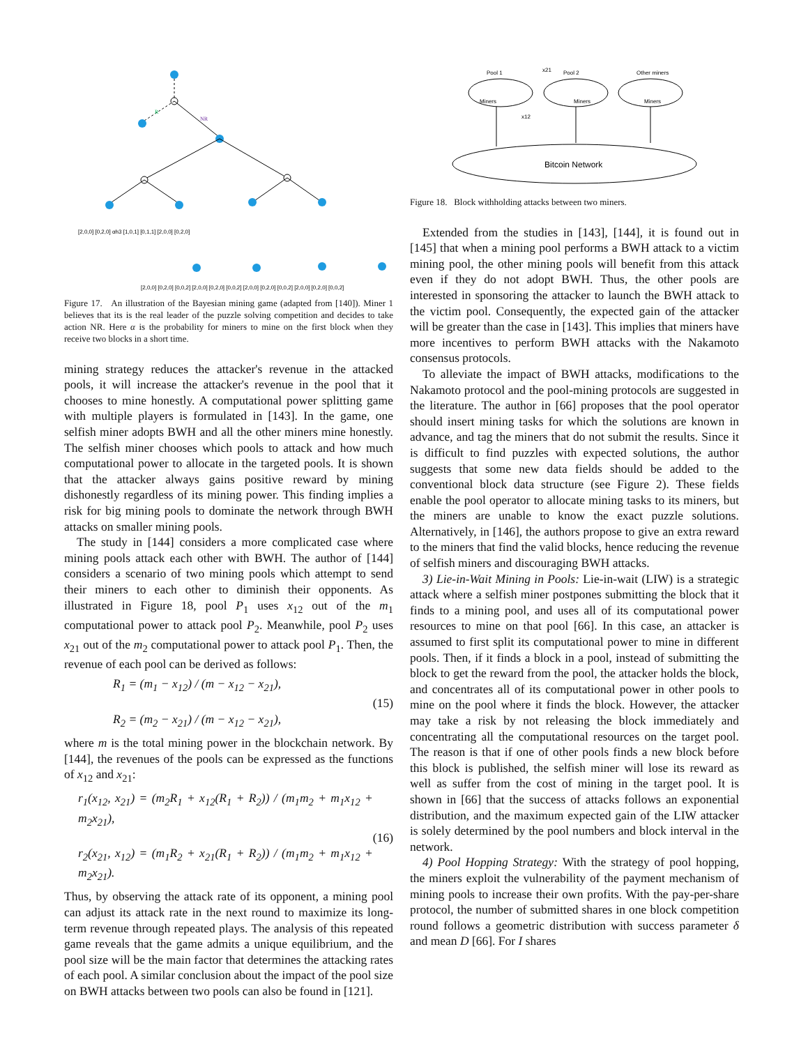[2,0,0] [0,2,0] αh3 [1,0,1] [0,1,1] [2,0,0] [0,2,0]
[2,0,0] [0,2,0] [0,0,2] [2,0,0] [0,2,0] [0,0,2] [2,0,0] [0,2,0] [0,0,2] [2,0,0] [0,2,0] [0,0,2]
NR
R
Figure 17. An illustration of the Bayesian mining game (adapted from [140]). Miner 1 believes that its is the real leader of the puzzle solving competition and decides to take action NR. Here α is the probability for miners to mine on the first block when they receive two blocks in a short time.
mining strategy reduces the attacker's revenue in the attacked pools, it will increase the attacker's revenue in the pool that it chooses to mine honestly. A computational power splitting game with multiple players is formulated in [143]. In the game, one selfish miner adopts BWH and all the other miners mine honestly. The selfish miner chooses which pools to attack and how much computational power to allocate in the targeted pools. It is shown that the attacker always gains positive reward by mining dishonestly regardless of its mining power. This finding implies a risk for big mining pools to dominate the network through BWH attacks on smaller mining pools.
The study in [144] considers a more complicated case where mining pools attack each other with BWH. The author of [144] considers a scenario of two mining pools which attempt to send their miners to each other to diminish their opponents. As illustrated in Figure 18, pool P<sub>1</sub> uses x<sub>12</sub> out of the m<sub>1</sub> computational power to attack pool P<sub>2</sub>. Meanwhile, pool P<sub>2</sub> uses x<sub>21</sub> out of the m<sub>2</sub> computational power to attack pool P<sub>1</sub>. Then, the revenue of each pool can be derived as follows:
R<sub>1</sub> = (m<sub>1</sub> − x<sub>12</sub>) / (m − x<sub>12</sub> − x<sub>21</sub>),
R<sub>2</sub> = (m<sub>2</sub> − x<sub>21</sub>) / (m − x<sub>12</sub> − x<sub>21</sub>),
(15)
where m is the total mining power in the blockchain network. By [144], the revenues of the pools can be expressed as the functions of x<sub>12</sub> and x<sub>21</sub>:
r<sub>1</sub>(x<sub>12</sub>, x<sub>21</sub>) = (m<sub>2</sub>R<sub>1</sub> + x<sub>12</sub>(R<sub>1</sub> + R<sub>2</sub>)) / (m<sub>1</sub>m<sub>2</sub> + m<sub>1</sub>x<sub>12</sub> + m<sub>2</sub>x<sub>21</sub>),
r<sub>2</sub>(x<sub>21</sub>, x<sub>12</sub>) = (m<sub>1</sub>R<sub>2</sub> + x<sub>21</sub>(R<sub>1</sub> + R<sub>2</sub>)) / (m<sub>1</sub>m<sub>2</sub> + m<sub>1</sub>x<sub>12</sub> + m<sub>2</sub>x<sub>21</sub>).
(16)
Thus, by observing the attack rate of its opponent, a mining pool can adjust its attack rate in the next round to maximize its long-term revenue through repeated plays. The analysis of this repeated game reveals that the game admits a unique equilibrium, and the pool size will be the main factor that determines the attacking rates of each pool. A similar conclusion about the impact of the pool size on BWH attacks between two pools can also be found in [121].
Pool 1
Pool 2
Other miners
Miners
Miners
Miners
Bitcoin Network
x21
x12
Figure 18. Block withholding attacks between two miners.
Extended from the studies in [143], [144], it is found out in [145] that when a mining pool performs a BWH attack to a victim mining pool, the other mining pools will benefit from this attack even if they do not adopt BWH. Thus, the other pools are interested in sponsoring the attacker to launch the BWH attack to the victim pool. Consequently, the expected gain of the attacker will be greater than the case in [143]. This implies that miners have more incentives to perform BWH attacks with the Nakamoto consensus protocols.
To alleviate the impact of BWH attacks, modifications to the Nakamoto protocol and the pool-mining protocols are suggested in the literature. The author in [66] proposes that the pool operator should insert mining tasks for which the solutions are known in advance, and tag the miners that do not submit the results. Since it is difficult to find puzzles with expected solutions, the author suggests that some new data fields should be added to the conventional block data structure (see Figure 2). These fields enable the pool operator to allocate mining tasks to its miners, but the miners are unable to know the exact puzzle solutions. Alternatively, in [146], the authors propose to give an extra reward to the miners that find the valid blocks, hence reducing the revenue of selfish miners and discouraging BWH attacks.
3) Lie-in-Wait Mining in Pools: Lie-in-wait (LIW) is a strategic attack where a selfish miner postpones submitting the block that it finds to a mining pool, and uses all of its computational power resources to mine on that pool [66]. In this case, an attacker is assumed to first split its computational power to mine in different pools. Then, if it finds a block in a pool, instead of submitting the block to get the reward from the pool, the attacker holds the block, and concentrates all of its computational power in other pools to mine on the pool where it finds the block. However, the attacker may take a risk by not releasing the block immediately and concentrating all the computational resources on the target pool. The reason is that if one of other pools finds a new block before this block is published, the selfish miner will lose its reward as well as suffer from the cost of mining in the target pool. It is shown in [66] that the success of attacks follows an exponential distribution, and the maximum expected gain of the LIW attacker is solely determined by the pool numbers and block interval in the network.
4) Pool Hopping Strategy: With the strategy of pool hopping, the miners exploit the vulnerability of the payment mechanism of mining pools to increase their own profits. With the pay-per-share protocol, the number of submitted shares in one block competition round follows a geometric distribution with success parameter δ and mean D [66]. For I shares